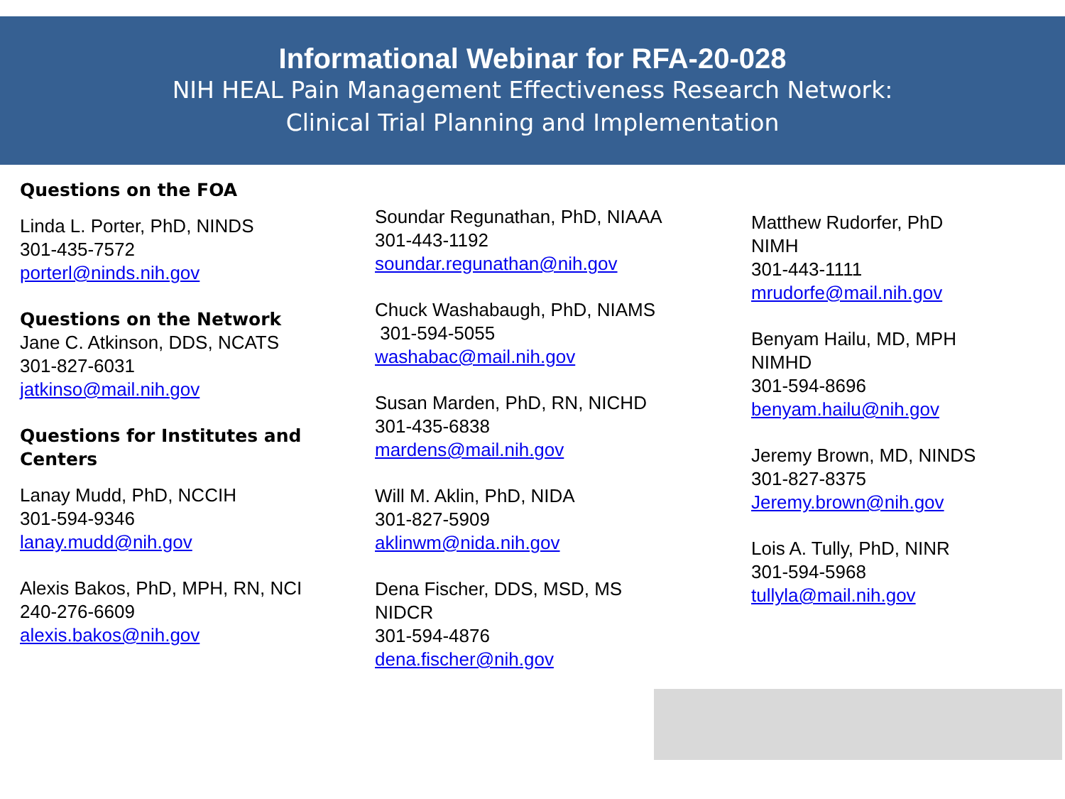Informational Webinar for RFA-20-028
NIH HEAL Pain Management Effectiveness Research Network:
Clinical Trial Planning and Implementation
Questions on the FOA
Linda L. Porter, PhD, NINDS
301-435-7572
porterl@ninds.nih.gov
Questions on the Network
Jane C. Atkinson, DDS, NCATS
301-827-6031
jatkinso@mail.nih.gov
Questions for Institutes and Centers
Lanay Mudd, PhD, NCCIH
301-594-9346
lanay.mudd@nih.gov
Alexis Bakos, PhD, MPH, RN, NCI
240-276-6609
alexis.bakos@nih.gov
Soundar Regunathan, PhD, NIAAA
301-443-1192
soundar.regunathan@nih.gov
Chuck Washabaugh, PhD, NIAMS
301-594-5055
washabac@mail.nih.gov
Susan Marden, PhD, RN, NICHD
301-435-6838
mardens@mail.nih.gov
Will M. Aklin, PhD, NIDA
301-827-5909
aklinwm@nida.nih.gov
Dena Fischer, DDS, MSD, MS
NIDCR
301-594-4876
dena.fischer@nih.gov
Matthew Rudorfer, PhD
NIMH
301-443-1111
mrudorfe@mail.nih.gov
Benyam Hailu, MD, MPH
NIMHD
301-594-8696
benyam.hailu@nih.gov
Jeremy Brown, MD, NINDS
301-827-8375
Jeremy.brown@nih.gov
Lois A. Tully, PhD, NINR
301-594-5968
tullyla@mail.nih.gov